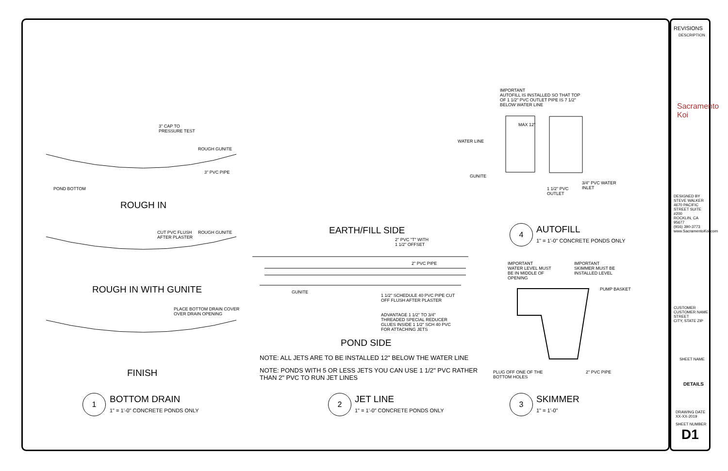3" CAP TO
PRESSURE TEST
ROUGH GUNITE
3" PVC PIPE
POND BOTTOM
ROUGH IN
CUT PVC FLUSH
AFTER PLASTER
ROUGH GUNITE
ROUGH IN WITH GUNITE
PLACE BOTTOM DRAIN COVER
OVER DRAIN OPENING
FINISH
EARTH/FILL SIDE
2" PVC "T" WITH
1 1/2" OFFSET
2" PVC PIPE
GUNITE
1 1/2" SCHEDULE 40 PVC PIPE CUT
OFF FLUSH AFTER PLASTER
ADVANTAGE 1 1/2" TO 3/4"
THREADED SPECIAL REDUCER
GLUES INSIDE 1 1/2" SCH 40 PVC
FOR ATTACHING JETS
POND SIDE
NOTE: ALL JETS ARE TO BE INSTALLED 12" BELOW THE WATER LINE
NOTE: PONDS WITH 5 OR LESS JETS YOU CAN USE 1 1/2" PVC RATHER
THAN 2" PVC TO RUN JET LINES
IMPORTANT
AUTOFILL IS INSTALLED SO THAT TOP
OF 1 1/2" PVC OUTLET PIPE IS 7 1/2"
BELOW WATER LINE
MAX 12"
WATER LINE
GUNITE
1 1/2" PVC
OUTLET
3/4" PVC WATER
INLET
4 AUTOFILL
1" = 1'-0" CONCRETE PONDS ONLY
IMPORTANT
WATER LEVEL MUST
BE IN MIDDLE OF
OPENING
IMPORTANT
SKIMMER MUST BE
INSTALLED LEVEL
PUMP BASKET
PLUG OFF ONE OF THE
BOTTOM HOLES
2" PVC PIPE
1 BOTTOM DRAIN
1" = 1'-0" CONCRETE PONDS ONLY
2 JET LINE
1" = 1'-0" CONCRETE PONDS ONLY
3 SKIMMER
1" = 1'-0"
REVISIONS
DESCRIPTION
Sacramento Koi
DESIGNED BY
STEVE WALKER
4670 PACIFIC STREET SUITE #200
ROCKLIN, CA 95677
(916) 390-3773
www.SacramentoKoi.com
CUSTOMER
CUSTOMER NAME
STREET
CITY, STATE ZIP
SHEET NAME
DETAILS
DRAWING DATE
XX-XX-2019
SHEET NUMBER
D1